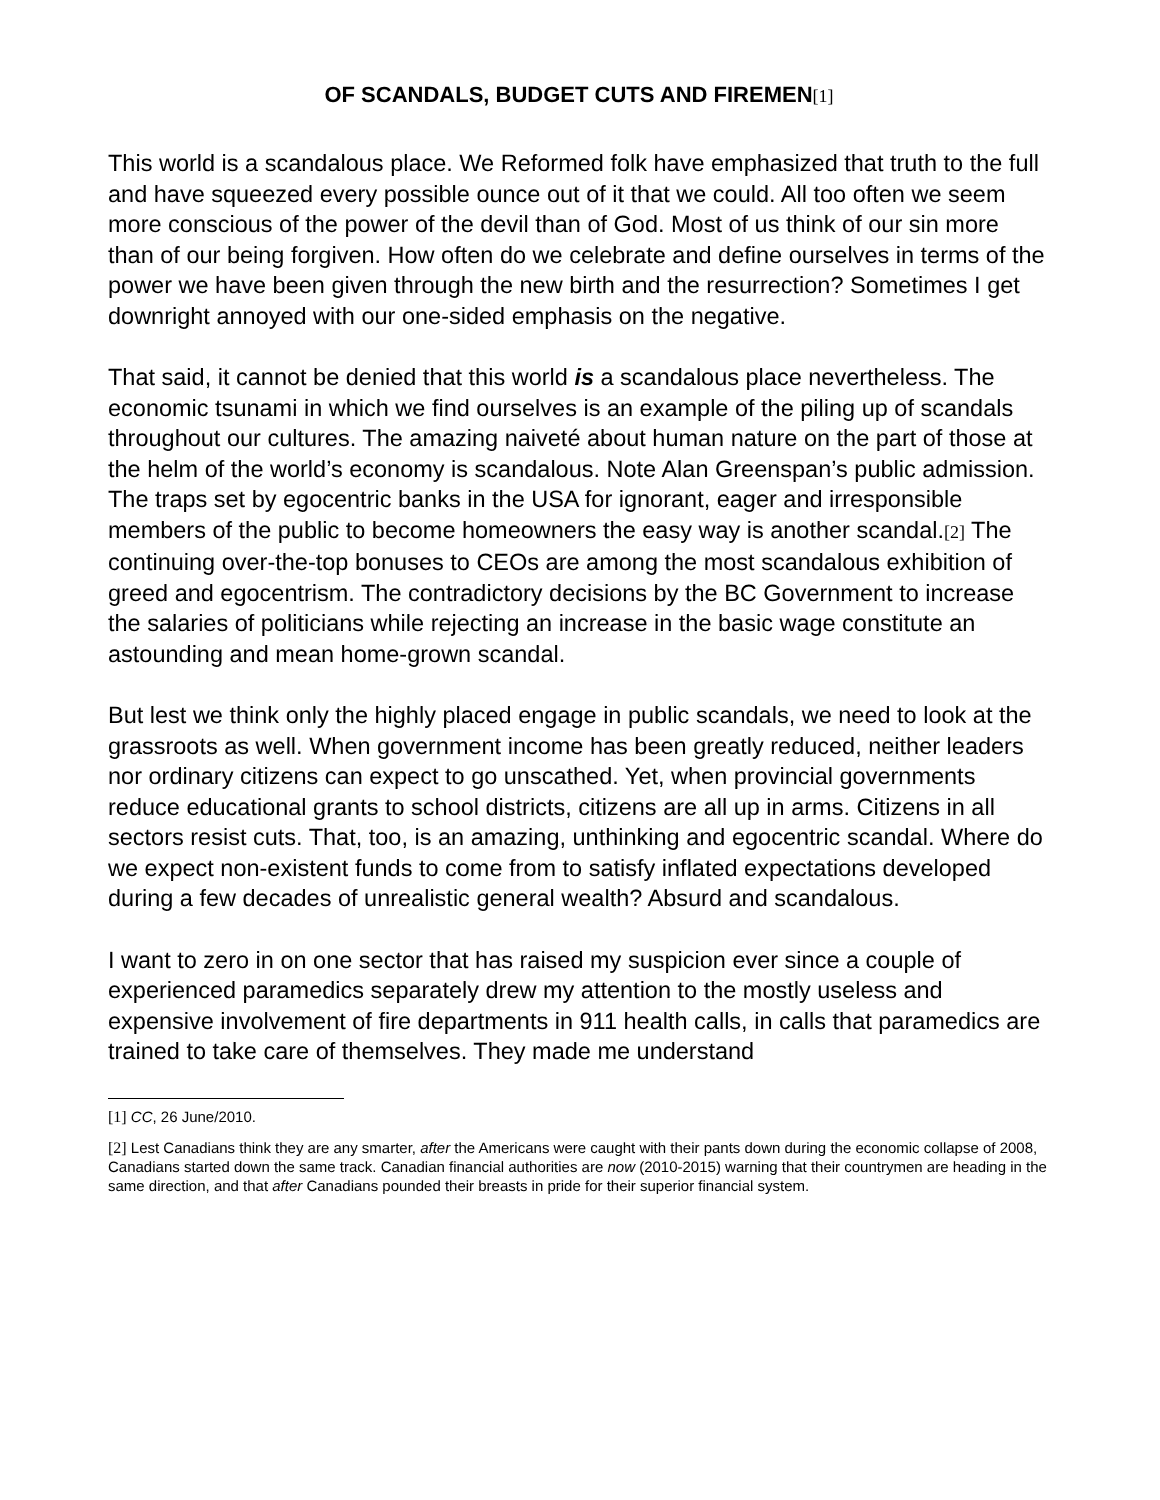OF SCANDALS, BUDGET CUTS AND FIREMEN[1]
This world is a scandalous place. We Reformed folk have emphasized that truth to the full and have squeezed every possible ounce out of it that we could. All too often we seem more conscious of the power of the devil than of God. Most of us think of our sin more than of our being forgiven. How often do we celebrate and define ourselves in terms of the power we have been given through the new birth and the resurrection? Sometimes I get downright annoyed with our one-sided emphasis on the negative.
That said, it cannot be denied that this world is a scandalous place nevertheless. The economic tsunami in which we find ourselves is an example of the piling up of scandals throughout our cultures. The amazing naiveté about human nature on the part of those at the helm of the world’s economy is scandalous. Note Alan Greenspan’s public admission. The traps set by egocentric banks in the USA for ignorant, eager and irresponsible members of the public to become homeowners the easy way is another scandal.[2] The continuing over-the-top bonuses to CEOs are among the most scandalous exhibition of greed and egocentrism. The contradictory decisions by the BC Government to increase the salaries of politicians while rejecting an increase in the basic wage constitute an astounding and mean home-grown scandal.
But lest we think only the highly placed engage in public scandals, we need to look at the grassroots as well. When government income has been greatly reduced, neither leaders nor ordinary citizens can expect to go unscathed. Yet, when provincial governments reduce educational grants to school districts, citizens are all up in arms. Citizens in all sectors resist cuts. That, too, is an amazing, unthinking and egocentric scandal. Where do we expect non-existent funds to come from to satisfy inflated expectations developed during a few decades of unrealistic general wealth? Absurd and scandalous.
I want to zero in on one sector that has raised my suspicion ever since a couple of experienced paramedics separately drew my attention to the mostly useless and expensive involvement of fire departments in 911 health calls, in calls that paramedics are trained to take care of themselves. They made me understand
[1] CC, 26 June/2010.
[2] Lest Canadians think they are any smarter, after the Americans were caught with their pants down during the economic collapse of 2008, Canadians started down the same track. Canadian financial authorities are now (2010-2015) warning that their countrymen are heading in the same direction, and that after Canadians pounded their breasts in pride for their superior financial system.